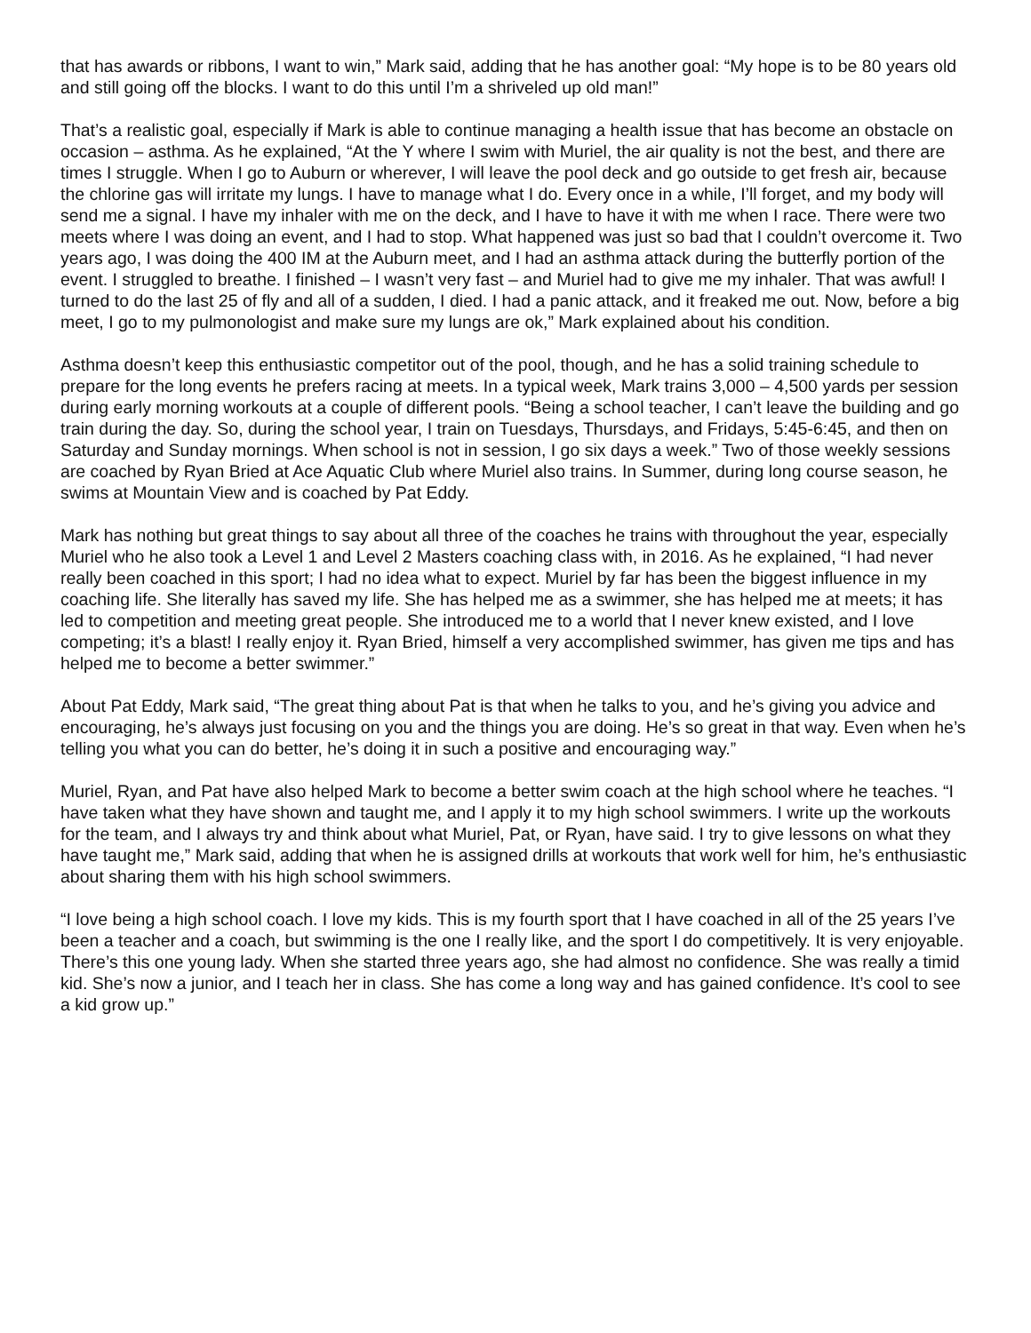that has awards or ribbons, I want to win,” Mark said, adding that he has another goal: “My hope is to be 80 years old and still going off the blocks. I want to do this until I’m a shriveled up old man!”
That’s a realistic goal, especially if Mark is able to continue managing a health issue that has become an obstacle on occasion – asthma. As he explained, “At the Y where I swim with Muriel, the air quality is not the best, and there are times I struggle. When I go to Auburn or wherever, I will leave the pool deck and go outside to get fresh air, because the chlorine gas will irritate my lungs. I have to manage what I do. Every once in a while, I’ll forget, and my body will send me a signal. I have my inhaler with me on the deck, and I have to have it with me when I race. There were two meets where I was doing an event, and I had to stop. What happened was just so bad that I couldn’t overcome it. Two years ago, I was doing the 400 IM at the Auburn meet, and I had an asthma attack during the butterfly portion of the event. I struggled to breathe. I finished – I wasn’t very fast – and Muriel had to give me my inhaler. That was awful! I turned to do the last 25 of fly and all of a sudden, I died. I had a panic attack, and it freaked me out. Now, before a big meet, I go to my pulmonologist and make sure my lungs are ok,” Mark explained about his condition.
Asthma doesn’t keep this enthusiastic competitor out of the pool, though, and he has a solid training schedule to prepare for the long events he prefers racing at meets. In a typical week, Mark trains 3,000 – 4,500 yards per session during early morning workouts at a couple of different pools. “Being a school teacher, I can’t leave the building and go train during the day. So, during the school year, I train on Tuesdays, Thursdays, and Fridays, 5:45-6:45, and then on Saturday and Sunday mornings. When school is not in session, I go six days a week.” Two of those weekly sessions are coached by Ryan Bried at Ace Aquatic Club where Muriel also trains. In Summer, during long course season, he swims at Mountain View and is coached by Pat Eddy.
Mark has nothing but great things to say about all three of the coaches he trains with throughout the year, especially Muriel who he also took a Level 1 and Level 2 Masters coaching class with, in 2016. As he explained, “I had never really been coached in this sport; I had no idea what to expect. Muriel by far has been the biggest influence in my coaching life. She literally has saved my life. She has helped me as a swimmer, she has helped me at meets; it has led to competition and meeting great people. She introduced me to a world that I never knew existed, and I love competing; it’s a blast! I really enjoy it. Ryan Bried, himself a very accomplished swimmer, has given me tips and has helped me to become a better swimmer.”
About Pat Eddy, Mark said, “The great thing about Pat is that when he talks to you, and he’s giving you advice and encouraging, he’s always just focusing on you and the things you are doing. He’s so great in that way. Even when he’s telling you what you can do better, he’s doing it in such a positive and encouraging way.”
Muriel, Ryan, and Pat have also helped Mark to become a better swim coach at the high school where he teaches. “I have taken what they have shown and taught me, and I apply it to my high school swimmers. I write up the workouts for the team, and I always try and think about what Muriel, Pat, or Ryan, have said. I try to give lessons on what they have taught me,” Mark said, adding that when he is assigned drills at workouts that work well for him, he’s enthusiastic about sharing them with his high school swimmers.
“I love being a high school coach. I love my kids. This is my fourth sport that I have coached in all of the 25 years I’ve been a teacher and a coach, but swimming is the one I really like, and the sport I do competitively. It is very enjoyable. There’s this one young lady. When she started three years ago, she had almost no confidence. She was really a timid kid. She’s now a junior, and I teach her in class. She has come a long way and has gained confidence. It’s cool to see a kid grow up.”